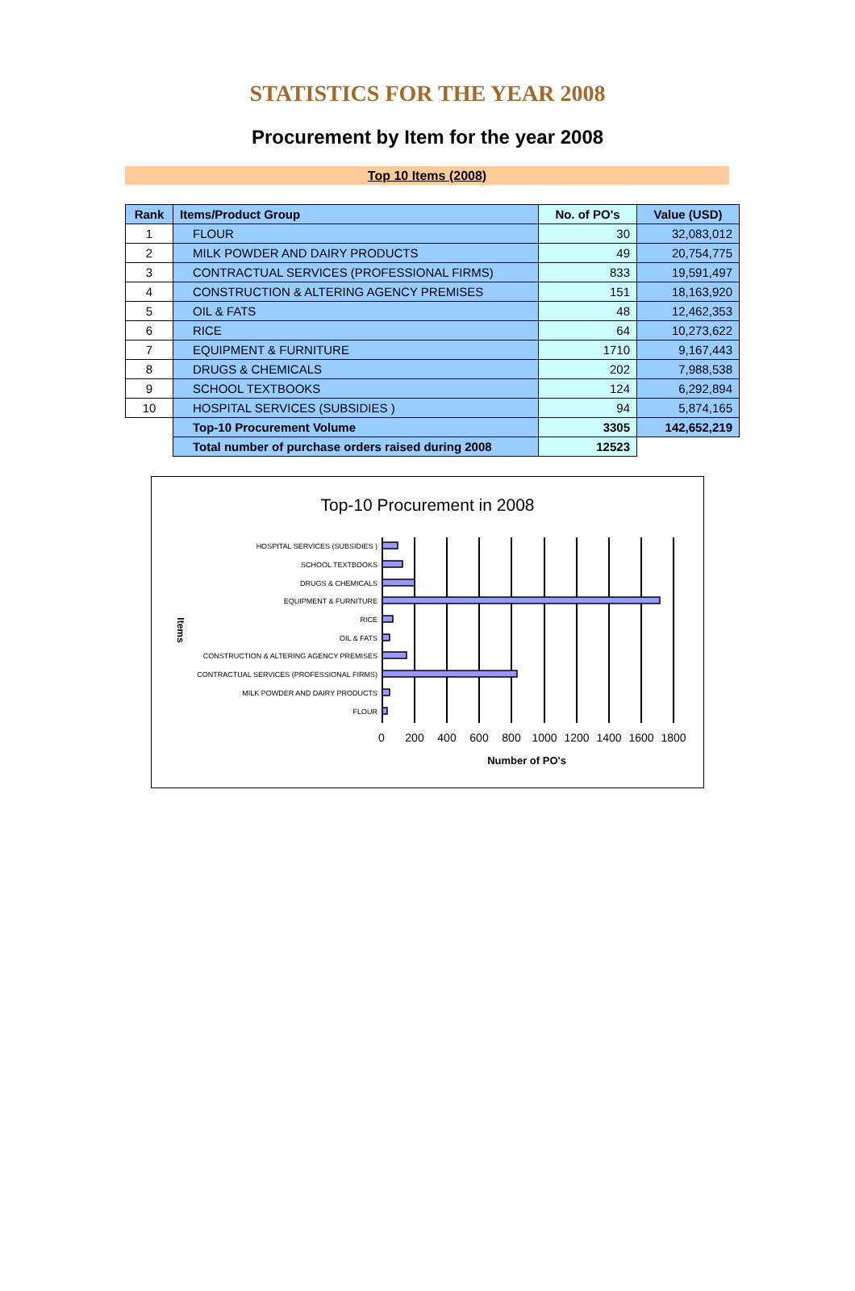STATISTICS FOR THE YEAR 2008
Procurement by Item for the year 2008
Top 10 Items (2008)
| Rank | Items/Product Group | No. of PO's | Value (USD) |
| --- | --- | --- | --- |
| 1 | FLOUR | 30 | 32,083,012 |
| 2 | MILK POWDER AND DAIRY PRODUCTS | 49 | 20,754,775 |
| 3 | CONTRACTUAL SERVICES (PROFESSIONAL FIRMS) | 833 | 19,591,497 |
| 4 | CONSTRUCTION & ALTERING AGENCY PREMISES | 151 | 18,163,920 |
| 5 | OIL & FATS | 48 | 12,462,353 |
| 6 | RICE | 64 | 10,273,622 |
| 7 | EQUIPMENT & FURNITURE | 1710 | 9,167,443 |
| 8 | DRUGS & CHEMICALS | 202 | 7,988,538 |
| 9 | SCHOOL TEXTBOOKS | 124 | 6,292,894 |
| 10 | HOSPITAL SERVICES (SUBSIDIES ) | 94 | 5,874,165 |
| | Top-10 Procurement Volume | 3305 | 142,652,219 |
| | Total number of purchase orders raised during 2008 | 12523 | |
Top-10 Procurement in 2008
HOSPITAL SERVICES (SUBSIDIES )
SCHOOL TEXTBOOKS
DRUGS & CHEMICALS
EQUIPMENT & FURNITURE
RICE
OIL & FATS
CONSTRUCTION & ALTERING AGENCY PREMISES
CONTRACTUAL SERVICES (PROFESSIONAL FIRMS)
MILK POWDER AND DAIRY PRODUCTS
FLOUR
0
200
400
600
800
1000
1200
1400
1600
1800
Number of PO's
Items